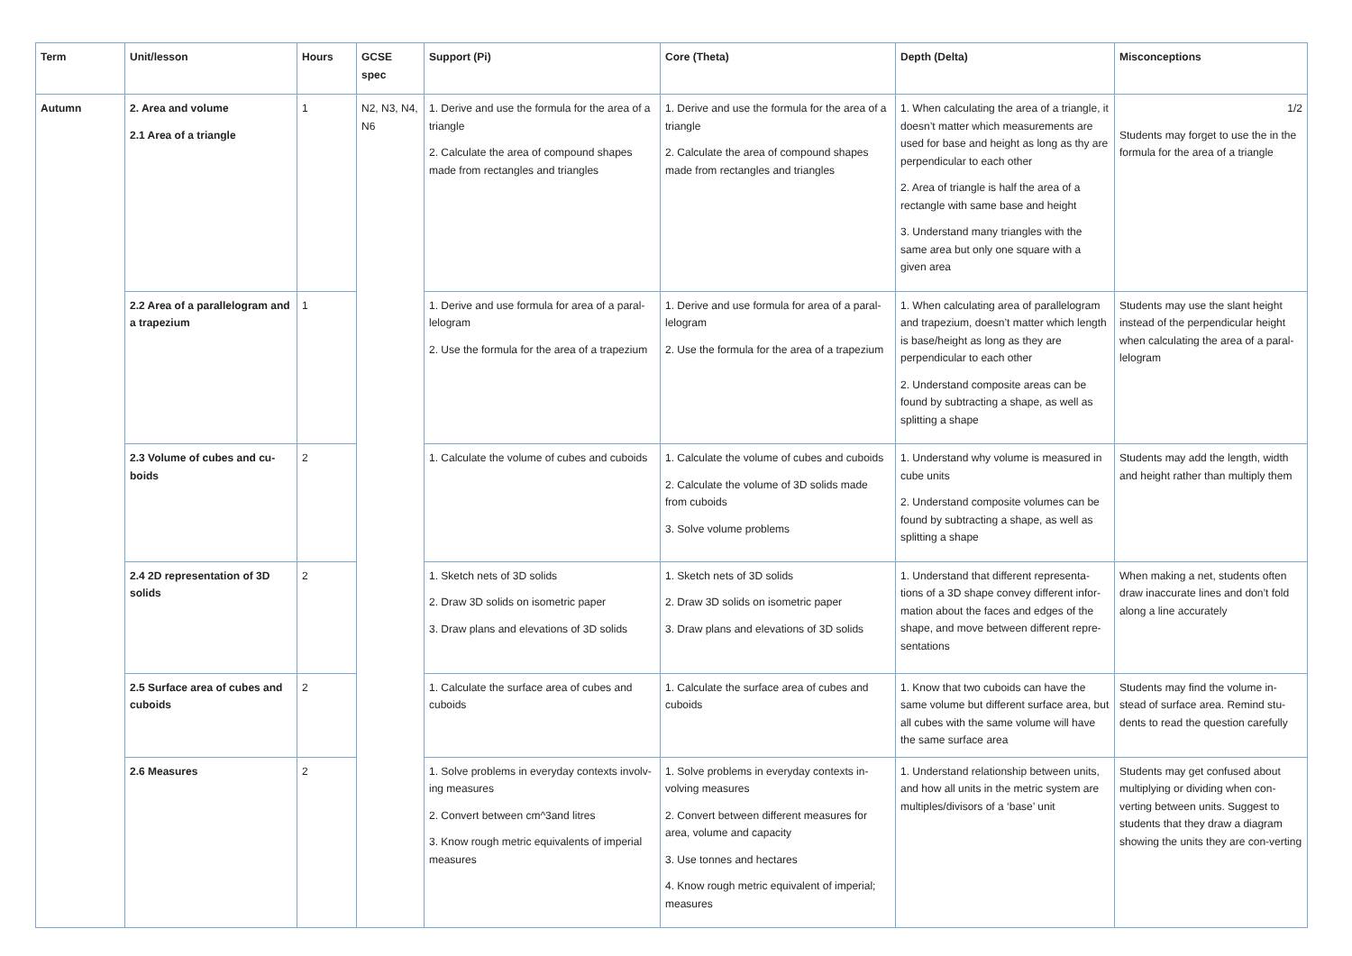| Term | Unit/lesson | Hours | GCSE spec | Support (Pi) | Core (Theta) | Depth (Delta) | Misconceptions |
| --- | --- | --- | --- | --- | --- | --- | --- |
| Autumn | 2. Area and volume 2.1 Area of a triangle | 1 | N2, N3, N4, N6 | 1. Derive and use the formula for the area of a triangle 2. Calculate the area of compound shapes made from rectangles and triangles | 1. Derive and use the formula for the area of a triangle 2. Calculate the area of compound shapes made from rectangles and triangles | 1. When calculating the area of a triangle, it doesn’t matter which measurements are used for base and height as long as thy are perpendicular to each other 2. Area of triangle is half the area of a rectangle with same base and height 3. Understand many triangles with the same area but only one square with a given area | 1/2 Students may forget to use the in the formula for the area of a triangle |
| | 2.2 Area of a parallelogram and a trapezium | 1 | | 1. Derive and use formula for area of a paral-lelogram 2. Use the formula for the area of a trapezium | 1. Derive and use formula for area of a paral-lelogram 2. Use the formula for the area of a trapezium | 1. When calculating area of parallelogram and trapezium, doesn’t matter which length is base/height as long as they are perpendicular to each other 2. Understand composite areas can be found by subtracting a shape, as well as splitting a shape | Students may use the slant height instead of the perpendicular height when calculating the area of a paral-lelogram |
| | 2.3 Volume of cubes and cu-boids | 2 | | 1. Calculate the volume of cubes and cuboids | 1. Calculate the volume of cubes and cuboids 2. Calculate the volume of 3D solids made from cuboids 3. Solve volume problems | 1. Understand why volume is measured in cube units 2. Understand composite volumes can be found by subtracting a shape, as well as splitting a shape | Students may add the length, width and height rather than multiply them |
| | 2.4 2D representation of 3D solids | 2 | | 1. Sketch nets of 3D solids 2. Draw 3D solids on isometric paper 3. Draw plans and elevations of 3D solids | 1. Sketch nets of 3D solids 2. Draw 3D solids on isometric paper 3. Draw plans and elevations of 3D solids | 1. Understand that different representa-tions of a 3D shape convey different infor-mation about the faces and edges of the shape, and move between different repre-sentations | When making a net, students often draw inaccurate lines and don’t fold along a line accurately |
| | 2.5 Surface area of cubes and cuboids | 2 | | 1. Calculate the surface area of cubes and cuboids | 1. Calculate the surface area of cubes and cuboids | 1. Know that two cuboids can have the same volume but different surface area, but all cubes with the same volume will have the same surface area | Students may find the volume in-stead of surface area. Remind stu-dents to read the question carefully |
| | 2.6 Measures | 2 | | 1. Solve problems in everyday contexts involv-ing measures 2. Convert between cm^3and litres 3. Know rough metric equivalents of imperial measures | 1. Solve problems in everyday contexts in-volving measures 2. Convert between different measures for area, volume and capacity 3. Use tonnes and hectares 4. Know rough metric equivalent of imperial; measures | 1. Understand relationship between units, and how all units in the metric system are multiples/divisors of a ‘base’ unit | Students may get confused about multiplying or dividing when con-verting between units. Suggest to students that they draw a diagram showing the units they are con-verting |